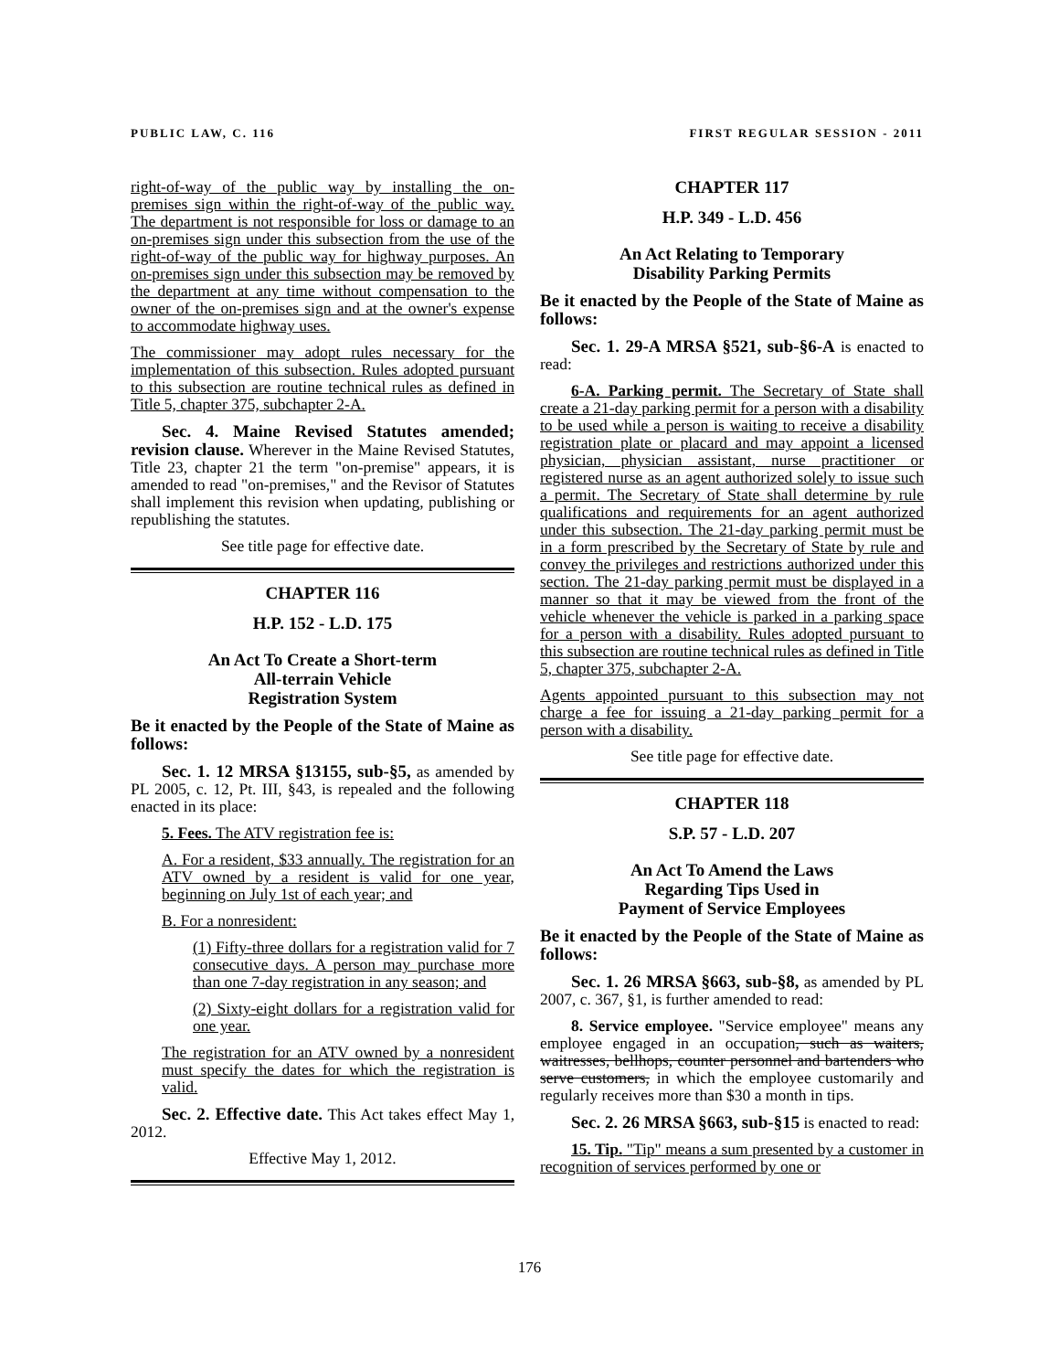PUBLIC LAW, C. 116 FIRST REGULAR SESSION - 2011
right-of-way of the public way by installing the on-premises sign within the right-of-way of the public way. The department is not responsible for loss or damage to an on-premises sign under this subsection from the use of the right-of-way of the public way for highway purposes. An on-premises sign under this subsection may be removed by the department at any time without compensation to the owner of the on-premises sign and at the owner's expense to accommodate highway uses.
The commissioner may adopt rules necessary for the implementation of this subsection. Rules adopted pursuant to this subsection are routine technical rules as defined in Title 5, chapter 375, subchapter 2-A.
Sec. 4. Maine Revised Statutes amended; revision clause. Wherever in the Maine Revised Statutes, Title 23, chapter 21 the term "on-premise" appears, it is amended to read "on-premises," and the Revisor of Statutes shall implement this revision when updating, publishing or republishing the statutes.
See title page for effective date.
CHAPTER 116
H.P. 152 - L.D. 175
An Act To Create a Short-term
All-terrain Vehicle
Registration System
Be it enacted by the People of the State of Maine as follows:
Sec. 1. 12 MRSA §13155, sub-§5, as amended by PL 2005, c. 12, Pt. III, §43, is repealed and the following enacted in its place:
5. Fees. The ATV registration fee is:
A. For a resident, $33 annually. The registration for an ATV owned by a resident is valid for one year, beginning on July 1st of each year; and
B. For a nonresident:
(1) Fifty-three dollars for a registration valid for 7 consecutive days. A person may purchase more than one 7-day registration in any season; and
(2) Sixty-eight dollars for a registration valid for one year.
The registration for an ATV owned by a nonresident must specify the dates for which the registration is valid.
Sec. 2. Effective date. This Act takes effect May 1, 2012.
Effective May 1, 2012.
CHAPTER 117
H.P. 349 - L.D. 456
An Act Relating to Temporary
Disability Parking Permits
Be it enacted by the People of the State of Maine as follows:
Sec. 1. 29-A MRSA §521, sub-§6-A is enacted to read:
6-A. Parking permit. The Secretary of State shall create a 21-day parking permit for a person with a disability to be used while a person is waiting to receive a disability registration plate or placard and may appoint a licensed physician, physician assistant, nurse practitioner or registered nurse as an agent authorized solely to issue such a permit. The Secretary of State shall determine by rule qualifications and requirements for an agent authorized under this subsection. The 21-day parking permit must be in a form prescribed by the Secretary of State by rule and convey the privileges and restrictions authorized under this section. The 21-day parking permit must be displayed in a manner so that it may be viewed from the front of the vehicle whenever the vehicle is parked in a parking space for a person with a disability. Rules adopted pursuant to this subsection are routine technical rules as defined in Title 5, chapter 375, subchapter 2-A.
Agents appointed pursuant to this subsection may not charge a fee for issuing a 21-day parking permit for a person with a disability.
See title page for effective date.
CHAPTER 118
S.P. 57 - L.D. 207
An Act To Amend the Laws
Regarding Tips Used in
Payment of Service Employees
Be it enacted by the People of the State of Maine as follows:
Sec. 1. 26 MRSA §663, sub-§8, as amended by PL 2007, c. 367, §1, is further amended to read:
8. Service employee. "Service employee" means any employee engaged in an occupation, such as waiters, waitresses, bellhops, counter personnel and bartenders who serve customers, in which the employee customarily and regularly receives more than $30 a month in tips.
Sec. 2. 26 MRSA §663, sub-§15 is enacted to read:
15. Tip. "Tip" means a sum presented by a customer in recognition of services performed by one or
176